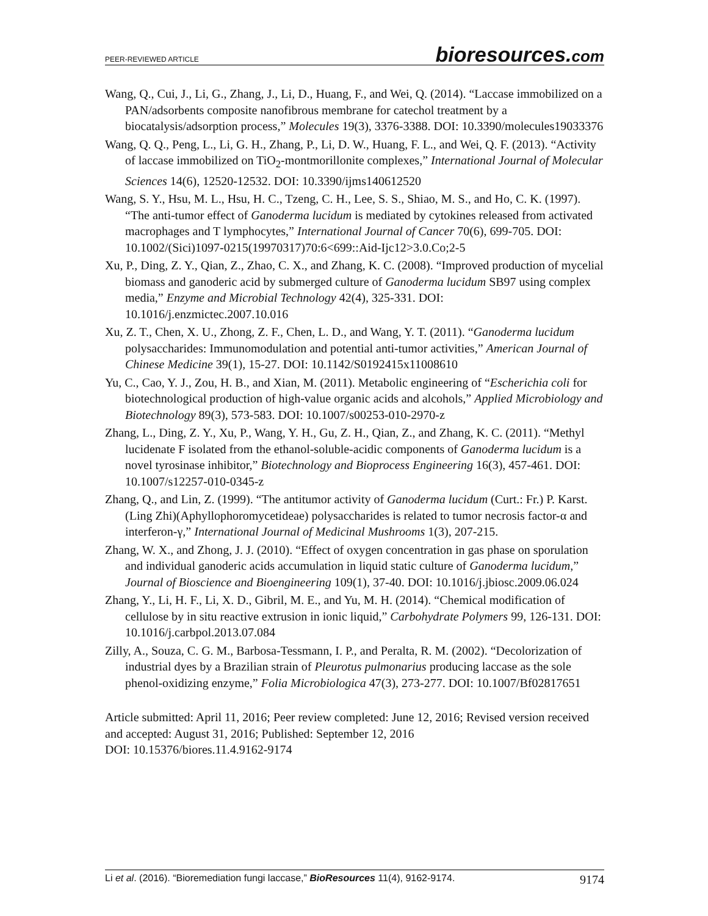PEER-REVIEWED ARTICLE
bioresources.com
Wang, Q., Cui, J., Li, G., Zhang, J., Li, D., Huang, F., and Wei, Q. (2014). “Laccase immobilized on a PAN/adsorbents composite nanofibrous membrane for catechol treatment by a biocatalysis/adsorption process,” Molecules 19(3), 3376-3388. DOI: 10.3390/molecules19033376
Wang, Q. Q., Peng, L., Li, G. H., Zhang, P., Li, D. W., Huang, F. L., and Wei, Q. F. (2013). “Activity of laccase immobilized on TiO<sub>2</sub>-montmorillonite complexes,” International Journal of Molecular Sciences 14(6), 12520-12532. DOI: 10.3390/ijms140612520
Wang, S. Y., Hsu, M. L., Hsu, H. C., Tzeng, C. H., Lee, S. S., Shiao, M. S., and Ho, C. K. (1997). “The anti-tumor effect of Ganoderma lucidum is mediated by cytokines released from activated macrophages and T lymphocytes,” International Journal of Cancer 70(6), 699-705. DOI: 10.1002/(Sici)1097-0215(19970317)70:6<699::Aid-Ijc12>3.0.Co;2-5
Xu, P., Ding, Z. Y., Qian, Z., Zhao, C. X., and Zhang, K. C. (2008). “Improved production of mycelial biomass and ganoderic acid by submerged culture of Ganoderma lucidum SB97 using complex media,” Enzyme and Microbial Technology 42(4), 325-331. DOI: 10.1016/j.enzmictec.2007.10.016
Xu, Z. T., Chen, X. U., Zhong, Z. F., Chen, L. D., and Wang, Y. T. (2011). “Ganoderma lucidum polysaccharides: Immunomodulation and potential anti-tumor activities,” American Journal of Chinese Medicine 39(1), 15-27. DOI: 10.1142/S0192415x11008610
Yu, C., Cao, Y. J., Zou, H. B., and Xian, M. (2011). Metabolic engineering of “Escherichia coli for biotechnological production of high-value organic acids and alcohols,” Applied Microbiology and Biotechnology 89(3), 573-583. DOI: 10.1007/s00253-010-2970-z
Zhang, L., Ding, Z. Y., Xu, P., Wang, Y. H., Gu, Z. H., Qian, Z., and Zhang, K. C. (2011). “Methyl lucidenate F isolated from the ethanol-soluble-acidic components of Ganoderma lucidum is a novel tyrosinase inhibitor,” Biotechnology and Bioprocess Engineering 16(3), 457-461. DOI: 10.1007/s12257-010-0345-z
Zhang, Q., and Lin, Z. (1999). “The antitumor activity of Ganoderma lucidum (Curt.: Fr.) P. Karst.(Ling Zhi)(Aphyllophoromycetideae) polysaccharides is related to tumor necrosis factor-α and interferon-γ,” International Journal of Medicinal Mushrooms 1(3), 207-215.
Zhang, W. X., and Zhong, J. J. (2010). “Effect of oxygen concentration in gas phase on sporulation and individual ganoderic acids accumulation in liquid static culture of Ganoderma lucidum,” Journal of Bioscience and Bioengineering 109(1), 37-40. DOI: 10.1016/j.jbiosc.2009.06.024
Zhang, Y., Li, H. F., Li, X. D., Gibril, M. E., and Yu, M. H. (2014). “Chemical modification of cellulose by in situ reactive extrusion in ionic liquid,” Carbohydrate Polymers 99, 126-131. DOI: 10.1016/j.carbpol.2013.07.084
Zilly, A., Souza, C. G. M., Barbosa-Tessmann, I. P., and Peralta, R. M. (2002). “Decolorization of industrial dyes by a Brazilian strain of Pleurotus pulmonarius producing laccase as the sole phenol-oxidizing enzyme,” Folia Microbiologica 47(3), 273-277. DOI: 10.1007/Bf02817651
Article submitted: April 11, 2016; Peer review completed: June 12, 2016; Revised version received and accepted: August 31, 2016; Published: September 12, 2016
DOI: 10.15376/biores.11.4.9162-9174
Li et al. (2016). “Bioremediation fungi laccase,” BioResources 11(4), 9162-9174.
9174